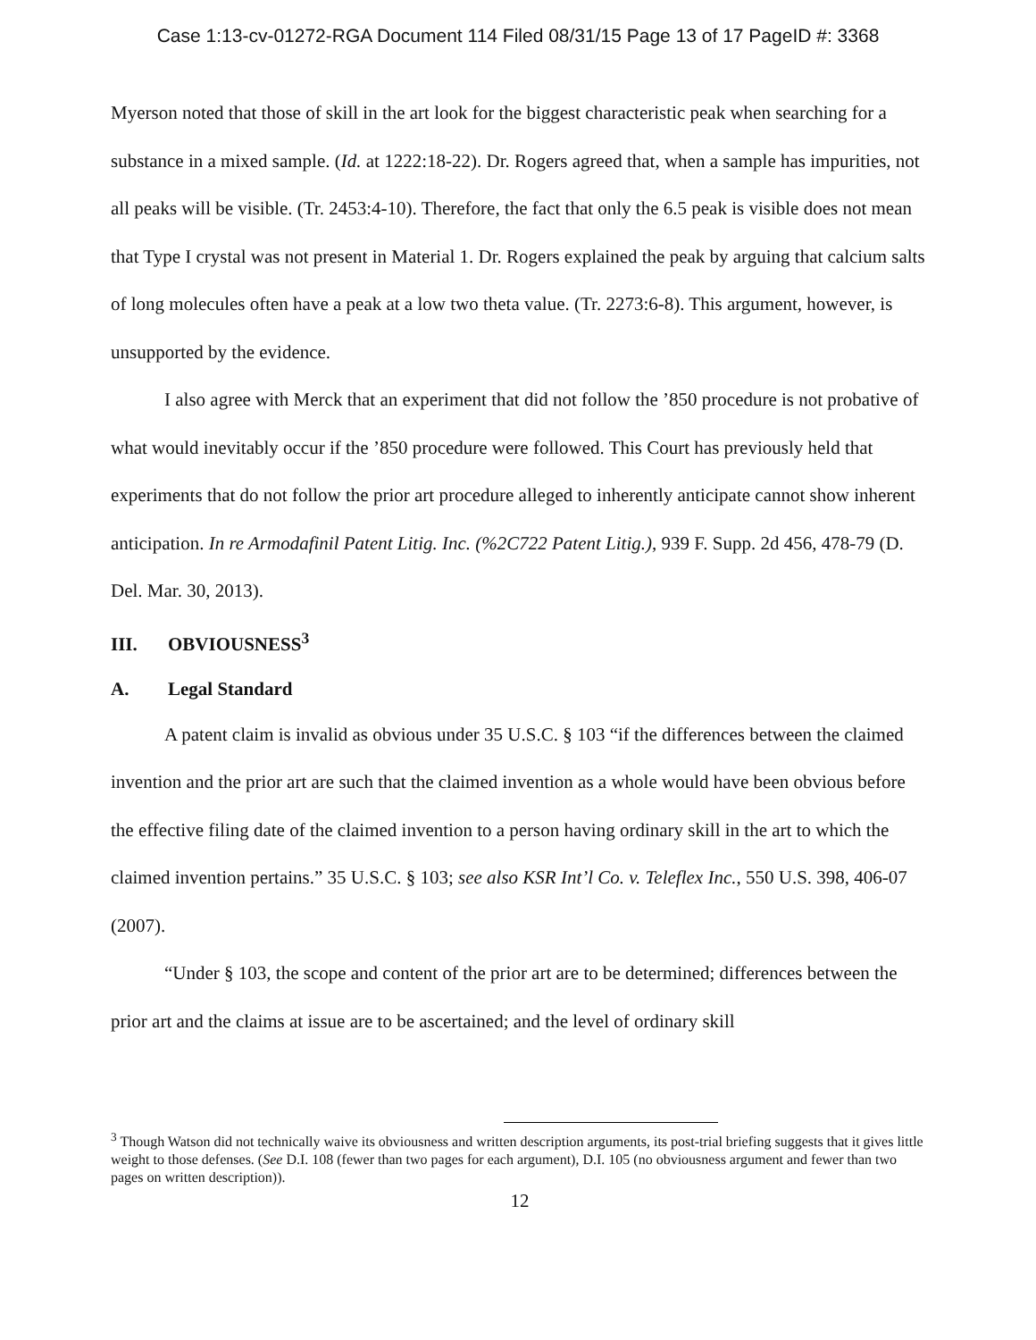Case 1:13-cv-01272-RGA Document 114 Filed 08/31/15 Page 13 of 17 PageID #: 3368
Myerson noted that those of skill in the art look for the biggest characteristic peak when searching for a substance in a mixed sample. (Id. at 1222:18-22). Dr. Rogers agreed that, when a sample has impurities, not all peaks will be visible. (Tr. 2453:4-10). Therefore, the fact that only the 6.5 peak is visible does not mean that Type I crystal was not present in Material 1. Dr. Rogers explained the peak by arguing that calcium salts of long molecules often have a peak at a low two theta value. (Tr. 2273:6-8). This argument, however, is unsupported by the evidence.
I also agree with Merck that an experiment that did not follow the ’850 procedure is not probative of what would inevitably occur if the ’850 procedure were followed. This Court has previously held that experiments that do not follow the prior art procedure alleged to inherently anticipate cannot show inherent anticipation. In re Armodafinil Patent Litig. Inc. (%2C722 Patent Litig.), 939 F. Supp. 2d 456, 478-79 (D. Del. Mar. 30, 2013).
III. OBVIOUSNESS<sup>3</sup>
A. Legal Standard
A patent claim is invalid as obvious under 35 U.S.C. § 103 “if the differences between the claimed invention and the prior art are such that the claimed invention as a whole would have been obvious before the effective filing date of the claimed invention to a person having ordinary skill in the art to which the claimed invention pertains.” 35 U.S.C. § 103; see also KSR Int’l Co. v. Teleflex Inc., 550 U.S. 398, 406-07 (2007).
“Under § 103, the scope and content of the prior art are to be determined; differences between the prior art and the claims at issue are to be ascertained; and the level of ordinary skill
<sup>3</sup> Though Watson did not technically waive its obviousness and written description arguments, its post-trial briefing suggests that it gives little weight to those defenses. (See D.I. 108 (fewer than two pages for each argument), D.I. 105 (no obviousness argument and fewer than two pages on written description)).
12